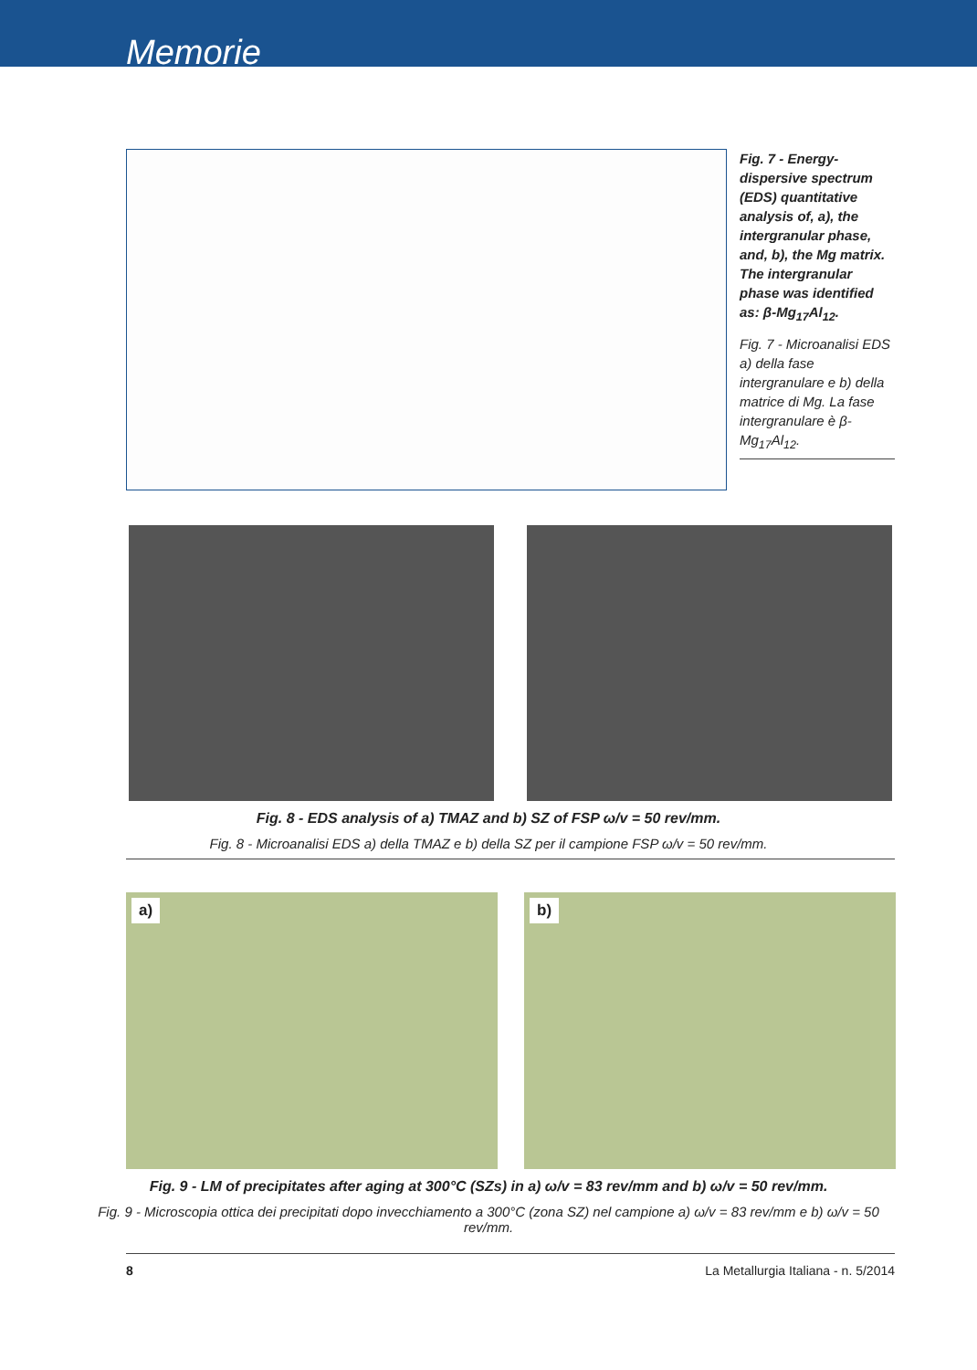Memorie
Fig. 7 - Energy-dispersive spectrum (EDS) quantitative analysis of, a), the intergranular phase, and, b), the Mg matrix. The intergranular phase was identified as: β-Mg<sub>17</sub>Al<sub>12</sub>.
Fig. 7 - Microanalisi EDS a) della fase intergranulare e b) della matrice di Mg. La fase intergranulare è β-Mg<sub>17</sub>Al<sub>12</sub>.
Fig. 8 - EDS analysis of a) TMAZ and b) SZ of FSP ω/v = 50 rev/mm.
Fig. 8 - Microanalisi EDS a) della TMAZ e b) della SZ per il campione FSP ω/v = 50 rev/mm.
a)
b)
Fig. 9 - LM of precipitates after aging at 300°C (SZs) in a) ω/v = 83 rev/mm and b) ω/v = 50 rev/mm.
Fig. 9 - Microscopia ottica dei precipitati dopo invecchiamento a 300°C (zona SZ) nel campione a) ω/v = 83 rev/mm e b) ω/v = 50 rev/mm.
8 La Metallurgia Italiana - n. 5/2014